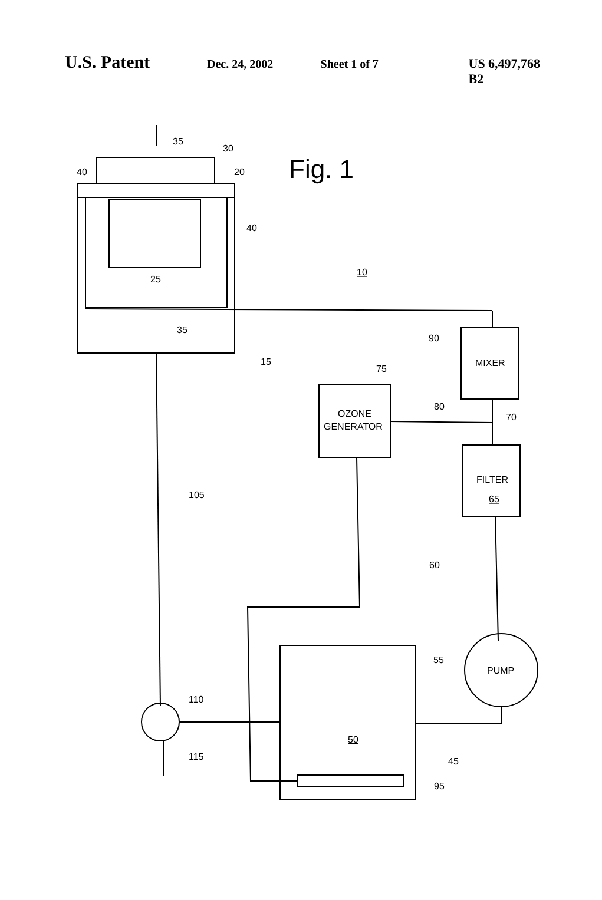U.S. Patent Dec. 24, 2002 Sheet 1 of 7 US 6,497,768 B2
35
30
Fig. 1
40
20
40
25
10
35
15
90
MIXER
75
OZONE
GENERATOR
80
70
FILTER
65
105
60
55
PUMP
110
50
45
115
95